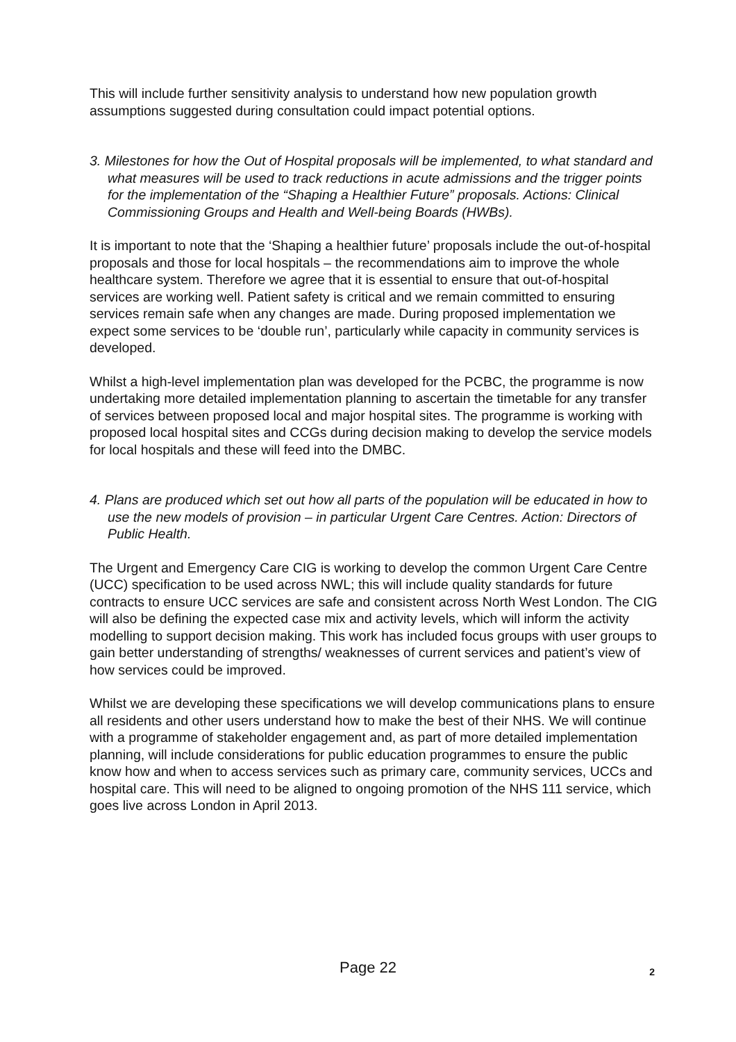This will include further sensitivity analysis to understand how new population growth assumptions suggested during consultation could impact potential options.
3. Milestones for how the Out of Hospital proposals will be implemented, to what standard and what measures will be used to track reductions in acute admissions and the trigger points for the implementation of the “Shaping a Healthier Future” proposals. Actions: Clinical Commissioning Groups and Health and Well-being Boards (HWBs).
It is important to note that the ‘Shaping a healthier future’ proposals include the out-of-hospital proposals and those for local hospitals – the recommendations aim to improve the whole healthcare system. Therefore we agree that it is essential to ensure that out-of-hospital services are working well. Patient safety is critical and we remain committed to ensuring services remain safe when any changes are made. During proposed implementation we expect some services to be ‘double run’, particularly while capacity in community services is developed.
Whilst a high-level implementation plan was developed for the PCBC, the programme is now undertaking more detailed implementation planning to ascertain the timetable for any transfer of services between proposed local and major hospital sites. The programme is working with proposed local hospital sites and CCGs during decision making to develop the service models for local hospitals and these will feed into the DMBC.
4. Plans are produced which set out how all parts of the population will be educated in how to use the new models of provision – in particular Urgent Care Centres. Action: Directors of Public Health.
The Urgent and Emergency Care CIG is working to develop the common Urgent Care Centre (UCC) specification to be used across NWL; this will include quality standards for future contracts to ensure UCC services are safe and consistent across North West London. The CIG will also be defining the expected case mix and activity levels, which will inform the activity modelling to support decision making. This work has included focus groups with user groups to gain better understanding of strengths/ weaknesses of current services and patient’s view of how services could be improved.
Whilst we are developing these specifications we will develop communications plans to ensure all residents and other users understand how to make the best of their NHS. We will continue with a programme of stakeholder engagement and, as part of more detailed implementation planning, will include considerations for public education programmes to ensure the public know how and when to access services such as primary care, community services, UCCs and hospital care. This will need to be aligned to ongoing promotion of the NHS 111 service, which goes live across London in April 2013.
Page 22
2